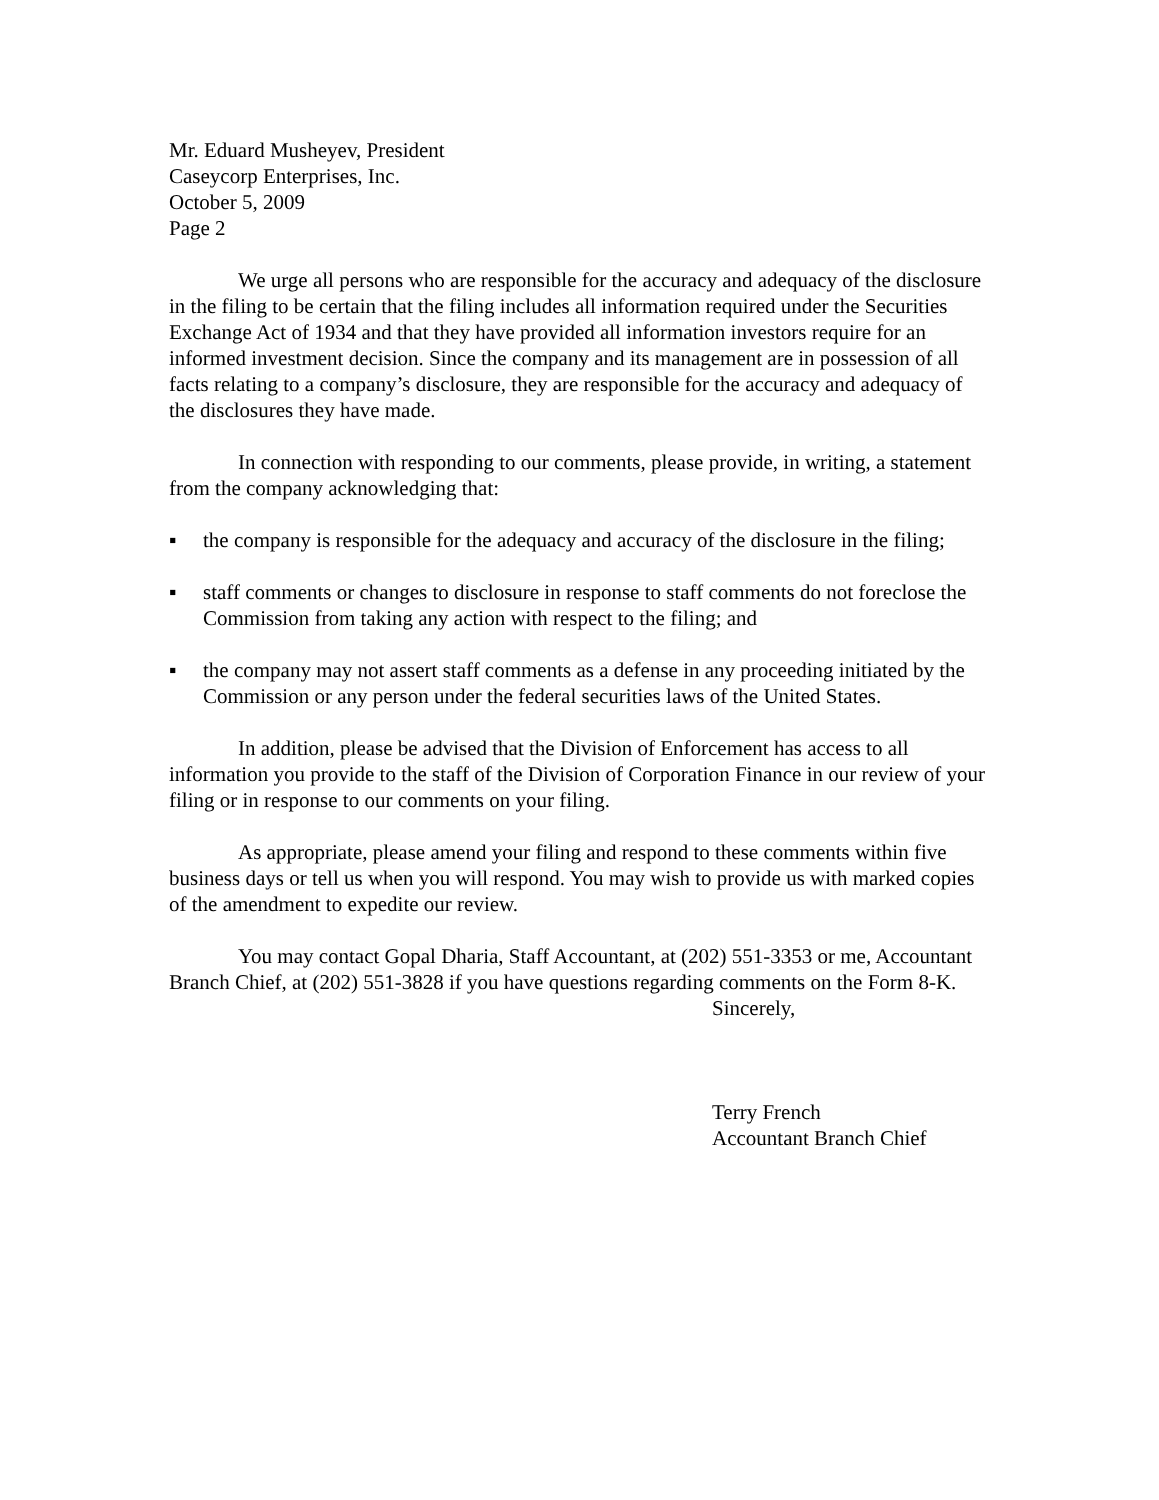Mr. Eduard Musheyev, President
Caseycorp Enterprises, Inc.
October 5, 2009
Page 2
We urge all persons who are responsible for the accuracy and adequacy of the disclosure in the filing to be certain that the filing includes all information required under the Securities Exchange Act of 1934 and that they have provided all information investors require for an informed investment decision. Since the company and its management are in possession of all facts relating to a company’s disclosure, they are responsible for the accuracy and adequacy of the disclosures they have made.
In connection with responding to our comments, please provide, in writing, a statement from the company acknowledging that:
▪ the company is responsible for the adequacy and accuracy of the disclosure in the filing;
▪ staff comments or changes to disclosure in response to staff comments do not foreclose the Commission from taking any action with respect to the filing; and
▪ the company may not assert staff comments as a defense in any proceeding initiated by the Commission or any person under the federal securities laws of the United States.
In addition, please be advised that the Division of Enforcement has access to all information you provide to the staff of the Division of Corporation Finance in our review of your filing or in response to our comments on your filing.
As appropriate, please amend your filing and respond to these comments within five business days or tell us when you will respond. You may wish to provide us with marked copies of the amendment to expedite our review.
You may contact Gopal Dharia, Staff Accountant, at (202) 551-3353 or me, Accountant Branch Chief, at (202) 551-3828 if you have questions regarding comments on the Form 8-K.
Sincerely,
Terry French
Accountant Branch Chief